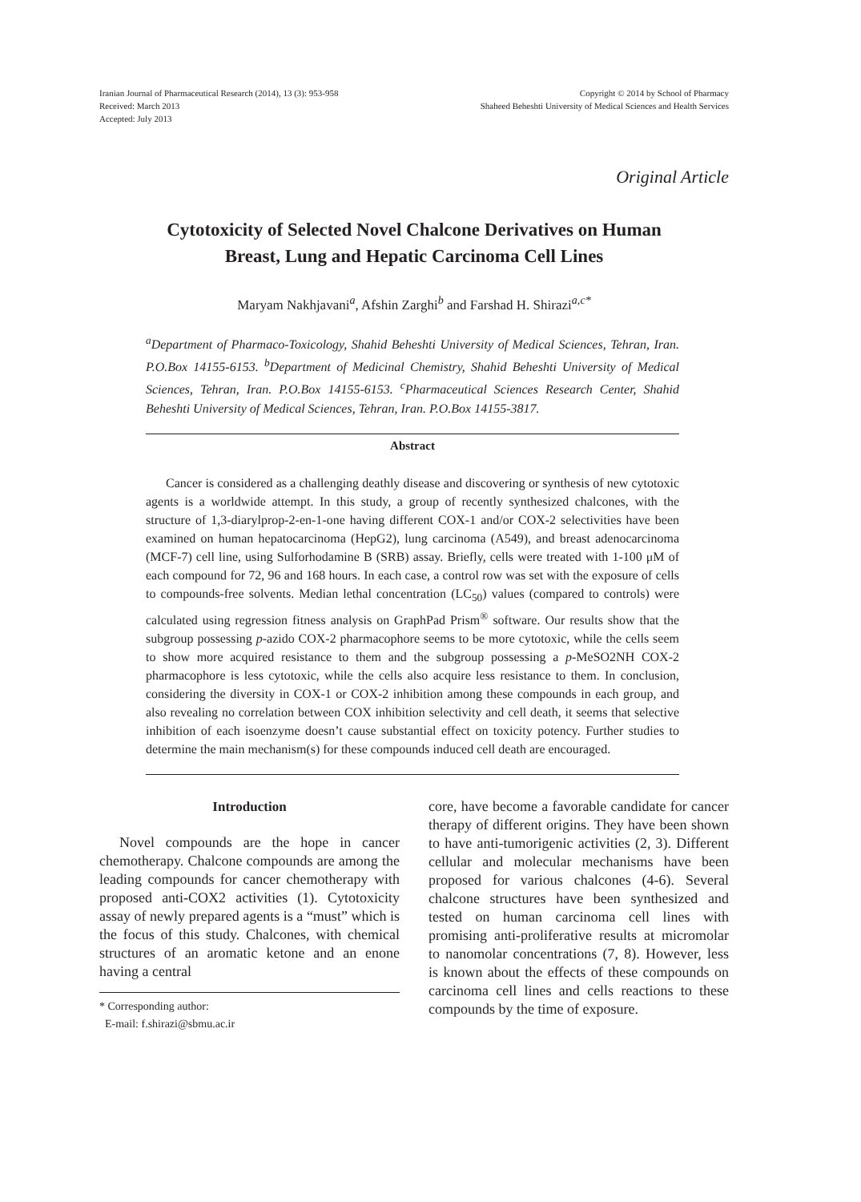Iranian Journal of Pharmaceutical Research (2014), 13 (3): 953-958
Received: March 2013
Accepted: July 2013
Copyright © 2014 by School of Pharmacy
Shaheed Beheshti University of Medical Sciences and Health Services
Original Article
Cytotoxicity of Selected Novel Chalcone Derivatives on Human Breast, Lung and Hepatic Carcinoma Cell Lines
Maryam Nakhjavani<sup>a</sup>, Afshin Zarghi<sup>b</sup> and Farshad H. Shirazi<sup>a,c*</sup>
<sup>a</sup> Department of Pharmaco-Toxicology, Shahid Beheshti University of Medical Sciences, Tehran, Iran. P.O.Box 14155-6153. <sup>b</sup>Department of Medicinal Chemistry, Shahid Beheshti University of Medical Sciences, Tehran, Iran. P.O.Box 14155-6153. <sup>c</sup>Pharmaceutical Sciences Research Center, Shahid Beheshti University of Medical Sciences, Tehran, Iran. P.O.Box 14155-3817.
Abstract
Cancer is considered as a challenging deathly disease and discovering or synthesis of new cytotoxic agents is a worldwide attempt. In this study, a group of recently synthesized chalcones, with the structure of 1,3-diarylprop-2-en-1-one having different COX-1 and/or COX-2 selectivities have been examined on human hepatocarcinoma (HepG2), lung carcinoma (A549), and breast adenocarcinoma (MCF-7) cell line, using Sulforhodamine B (SRB) assay. Briefly, cells were treated with 1-100 μM of each compound for 72, 96 and 168 hours. In each case, a control row was set with the exposure of cells to compounds-free solvents. Median lethal concentration (LC<sub>50</sub>) values (compared to controls) were calculated using regression fitness analysis on GraphPad Prism<sup>®</sup> software. Our results show that the subgroup possessing p-azido COX-2 pharmacophore seems to be more cytotoxic, while the cells seem to show more acquired resistance to them and the subgroup possessing a p-MeSO2NH COX-2 pharmacophore is less cytotoxic, while the cells also acquire less resistance to them. In conclusion, considering the diversity in COX-1 or COX-2 inhibition among these compounds in each group, and also revealing no correlation between COX inhibition selectivity and cell death, it seems that selective inhibition of each isoenzyme doesn’t cause substantial effect on toxicity potency. Further studies to determine the main mechanism(s) for these compounds induced cell death are encouraged.
Introduction
Novel compounds are the hope in cancer chemotherapy. Chalcone compounds are among the leading compounds for cancer chemotherapy with proposed anti-COX2 activities (1). Cytotoxicity assay of newly prepared agents is a “must” which is the focus of this study. Chalcones, with chemical structures of an aromatic ketone and an enone having a central
* Corresponding author:
E-mail: f.shirazi@sbmu.ac.ir
core, have become a favorable candidate for cancer therapy of different origins. They have been shown to have anti-tumorigenic activities (2, 3). Different cellular and molecular mechanisms have been proposed for various chalcones (4-6). Several chalcone structures have been synthesized and tested on human carcinoma cell lines with promising anti-proliferative results at micromolar to nanomolar concentrations (7, 8). However, less is known about the effects of these compounds on carcinoma cell lines and cells reactions to these compounds by the time of exposure.